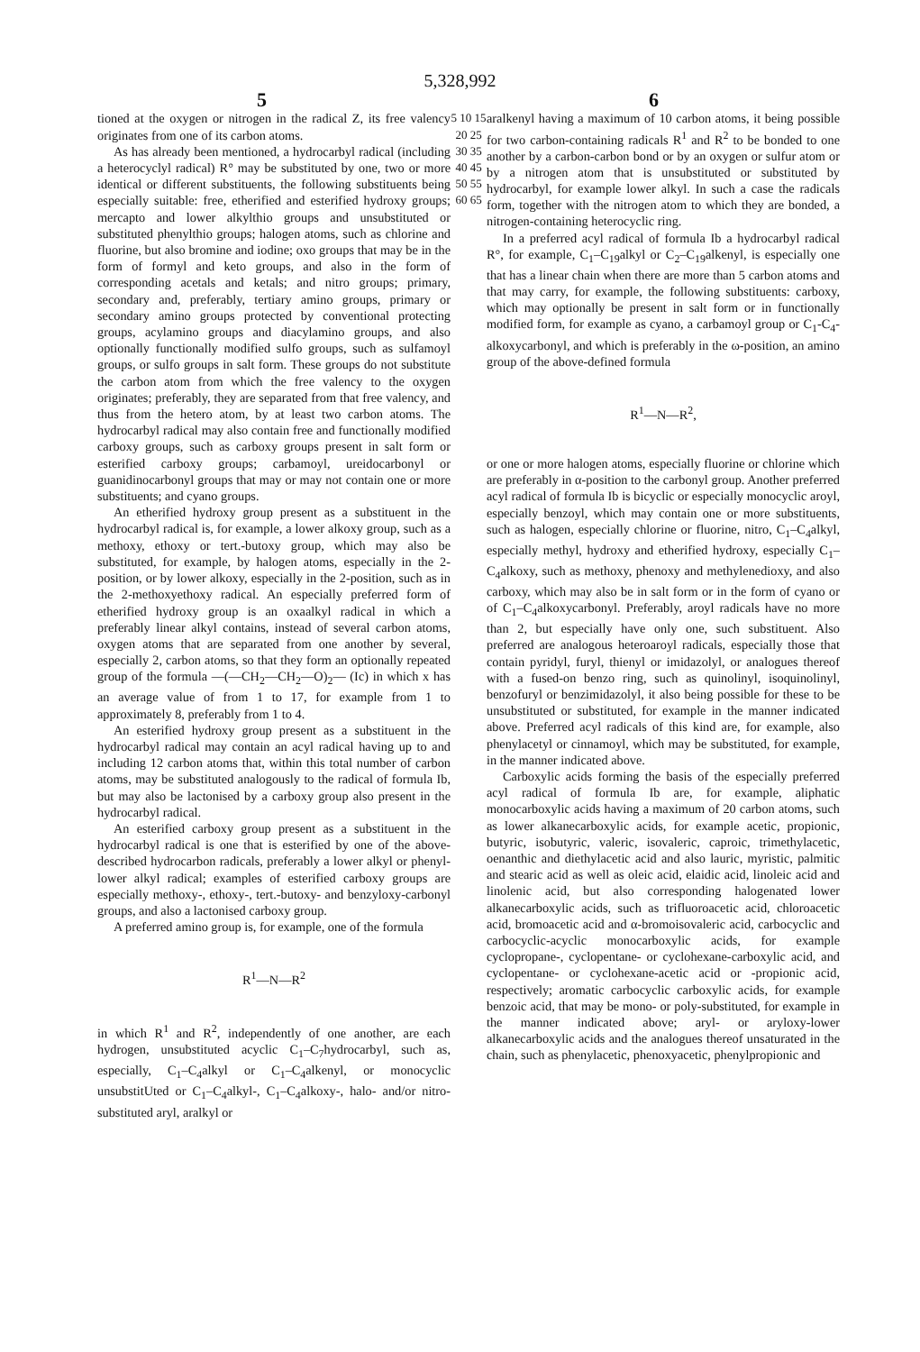5,328,992
5 6
tioned at the oxygen or nitrogen in the radical Z, its free valency originates from one of its carbon atoms.
As has already been mentioned, a hydrocarbyl radical (including a heterocyclyl radical) R° may be substituted by one, two or more identical or different substituents, the following substituents being especially suitable: free, etherified and esterified hydroxy groups; mercapto and lower alkylthio groups and unsubstituted or substituted phenylthio groups; halogen atoms, such as chlorine and fluorine, but also bromine and iodine; oxo groups that may be in the form of formyl and keto groups, and also in the form of corresponding acetals and ketals; and nitro groups; primary, secondary and, preferably, tertiary amino groups, primary or secondary amino groups protected by conventional protecting groups, acylamino groups and diacylamino groups, and also optionally functionally modified sulfo groups, such as sulfamoyl groups, or sulfo groups in salt form. These groups do not substitute the carbon atom from which the free valency to the oxygen originates; preferably, they are separated from that free valency, and thus from the hetero atom, by at least two carbon atoms. The hydrocarbyl radical may also contain free and functionally modified carboxy groups, such as carboxy groups present in salt form or esterified carboxy groups; carbamoyl, ureidocarbonyl or guanidinocarbonyl groups that may or may not contain one or more substituents; and cyano groups.
An etherified hydroxy group present as a substituent in the hydrocarbyl radical is, for example, a lower alkoxy group, such as a methoxy, ethoxy or tert.-butoxy group, which may also be substituted, for example, by halogen atoms, especially in the 2-position, or by lower alkoxy, especially in the 2-position, such as in the 2-methoxyethoxy radical. An especially preferred form of etherified hydroxy group is an oxaalkyl radical in which a preferably linear alkyl contains, instead of several carbon atoms, oxygen atoms that are separated from one another by several, especially 2, carbon atoms, so that they form an optionally repeated group of the formula —(—CH<sub>2</sub>—CH<sub>2</sub>—O)<sub>2</sub>— (Ic) in which x has an average value of from 1 to 17, for example from 1 to approximately 8, preferably from 1 to 4.
An esterified hydroxy group present as a substituent in the hydrocarbyl radical may contain an acyl radical having up to and including 12 carbon atoms that, within this total number of carbon atoms, may be substituted analogously to the radical of formula Ib, but may also be lactonised by a carboxy group also present in the hydrocarbyl radical.
An esterified carboxy group present as a substituent in the hydrocarbyl radical is one that is esterified by one of the above-described hydrocarbon radicals, preferably a lower alkyl or phenyl-lower alkyl radical; examples of esterified carboxy groups are especially methoxy-, ethoxy-, tert.-butoxy- and benzyloxy-carbonyl groups, and also a lactonised carboxy group.
A preferred amino group is, for example, one of the formula
R<sup>1</sup>—N—R<sup>2</sup>
in which R<sup>1</sup> and R<sup>2</sup>, independently of one another, are each hydrogen, unsubstituted acyclic C<sub>1</sub>–C<sub>7</sub>hydrocarbyl, such as, especially, C<sub>1</sub>–C<sub>4</sub>alkyl or C<sub>1</sub>–C<sub>4</sub>alkenyl, or monocyclic unsubstitUted or C<sub>1</sub>–C<sub>4</sub>alkyl-, C<sub>1</sub>–C<sub>4</sub>alkoxy-, halo- and/or nitro-substituted aryl, aralkyl or
5 10 15 20 25 30 35 40 45 50 55 60 65
aralkenyl having a maximum of 10 carbon atoms, it being possible for two carbon-containing radicals R<sup>1</sup> and R<sup>2</sup> to be bonded to one another by a carbon-carbon bond or by an oxygen or sulfur atom or by a nitrogen atom that is unsubstituted or substituted by hydrocarbyl, for example lower alkyl. In such a case the radicals form, together with the nitrogen atom to which they are bonded, a nitrogen-containing heterocyclic ring.
In a preferred acyl radical of formula Ib a hydrocarbyl radical R°, for example, C<sub>1</sub>–C<sub>19</sub>alkyl or C<sub>2</sub>–C<sub>19</sub>alkenyl, is especially one that has a linear chain when there are more than 5 carbon atoms and that may carry, for example, the following substituents: carboxy, which may optionally be present in salt form or in functionally modified form, for example as cyano, a carbamoyl group or C<sub>1</sub>-C<sub>4</sub>-alkoxycarbonyl, and which is preferably in the ω-position, an amino group of the above-defined formula
R<sup>1</sup>—N—R<sup>2</sup>,
or one or more halogen atoms, especially fluorine or chlorine which are preferably in α-position to the carbonyl group. Another preferred acyl radical of formula Ib is bicyclic or especially monocyclic aroyl, especially benzoyl, which may contain one or more substituents, such as halogen, especially chlorine or fluorine, nitro, C<sub>1</sub>–C<sub>4</sub>alkyl, especially methyl, hydroxy and etherified hydroxy, especially C<sub>1</sub>–C<sub>4</sub>alkoxy, such as methoxy, phenoxy and methylenedioxy, and also carboxy, which may also be in salt form or in the form of cyano or of C<sub>1</sub>–C<sub>4</sub>alkoxycarbonyl. Preferably, aroyl radicals have no more than 2, but especially have only one, such substituent. Also preferred are analogous heteroaroyl radicals, especially those that contain pyridyl, furyl, thienyl or imidazolyl, or analogues thereof with a fused-on benzo ring, such as quinolinyl, isoquinolinyl, benzofuryl or benzimidazolyl, it also being possible for these to be unsubstituted or substituted, for example in the manner indicated above. Preferred acyl radicals of this kind are, for example, also phenylacetyl or cinnamoyl, which may be substituted, for example, in the manner indicated above.
Carboxylic acids forming the basis of the especially preferred acyl radical of formula Ib are, for example, aliphatic monocarboxylic acids having a maximum of 20 carbon atoms, such as lower alkanecarboxylic acids, for example acetic, propionic, butyric, isobutyric, valeric, isovaleric, caproic, trimethylacetic, oenanthic and diethylacetic acid and also lauric, myristic, palmitic and stearic acid as well as oleic acid, elaidic acid, linoleic acid and linolenic acid, but also corresponding halogenated lower alkanecarboxylic acids, such as trifluoroacetic acid, chloroacetic acid, bromoacetic acid and α-bromoisovaleric acid, carbocyclic and carbocyclic-acyclic monocarboxylic acids, for example cyclopropane-, cyclopentane- or cyclohexane-carboxylic acid, and cyclopentane- or cyclohexane-acetic acid or -propionic acid, respectively; aromatic carbocyclic carboxylic acids, for example benzoic acid, that may be mono- or poly-substituted, for example in the manner indicated above; aryl- or aryloxy-lower alkanecarboxylic acids and the analogues thereof unsaturated in the chain, such as phenylacetic, phenoxyacetic, phenylpropionic and